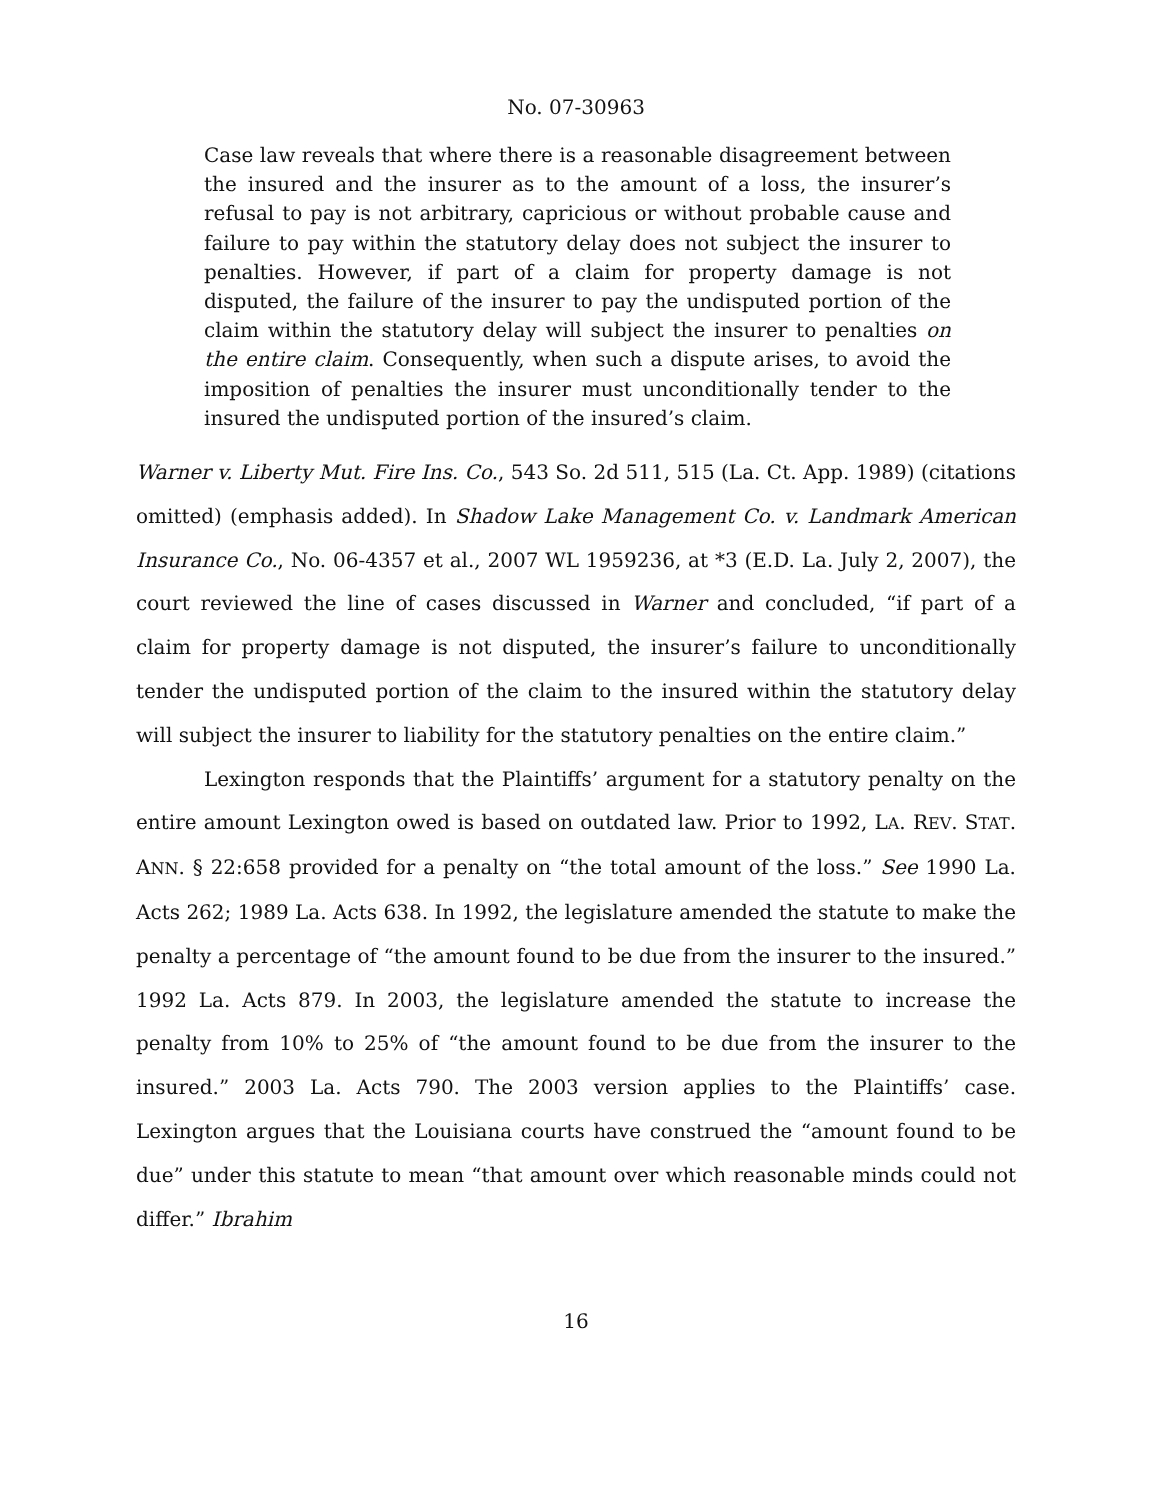No. 07-30963
Case law reveals that where there is a reasonable disagreement between the insured and the insurer as to the amount of a loss, the insurer’s refusal to pay is not arbitrary, capricious or without probable cause and failure to pay within the statutory delay does not subject the insurer to penalties. However, if part of a claim for property damage is not disputed, the failure of the insurer to pay the undisputed portion of the claim within the statutory delay will subject the insurer to penalties on the entire claim. Consequently, when such a dispute arises, to avoid the imposition of penalties the insurer must unconditionally tender to the insured the undisputed portion of the insured’s claim.
Warner v. Liberty Mut. Fire Ins. Co., 543 So. 2d 511, 515 (La. Ct. App. 1989) (citations omitted) (emphasis added). In Shadow Lake Management Co. v. Landmark American Insurance Co., No. 06-4357 et al., 2007 WL 1959236, at *3 (E.D. La. July 2, 2007), the court reviewed the line of cases discussed in Warner and concluded, “if part of a claim for property damage is not disputed, the insurer’s failure to unconditionally tender the undisputed portion of the claim to the insured within the statutory delay will subject the insurer to liability for the statutory penalties on the entire claim.”
Lexington responds that the Plaintiffs’ argument for a statutory penalty on the entire amount Lexington owed is based on outdated law. Prior to 1992, LA. REV. STAT. ANN. § 22:658 provided for a penalty on “the total amount of the loss.” See 1990 La. Acts 262; 1989 La. Acts 638. In 1992, the legislature amended the statute to make the penalty a percentage of “the amount found to be due from the insurer to the insured.” 1992 La. Acts 879. In 2003, the legislature amended the statute to increase the penalty from 10% to 25% of “the amount found to be due from the insurer to the insured.” 2003 La. Acts 790. The 2003 version applies to the Plaintiffs’ case. Lexington argues that the Louisiana courts have construed the “amount found to be due” under this statute to mean “that amount over which reasonable minds could not differ.” Ibrahim
16